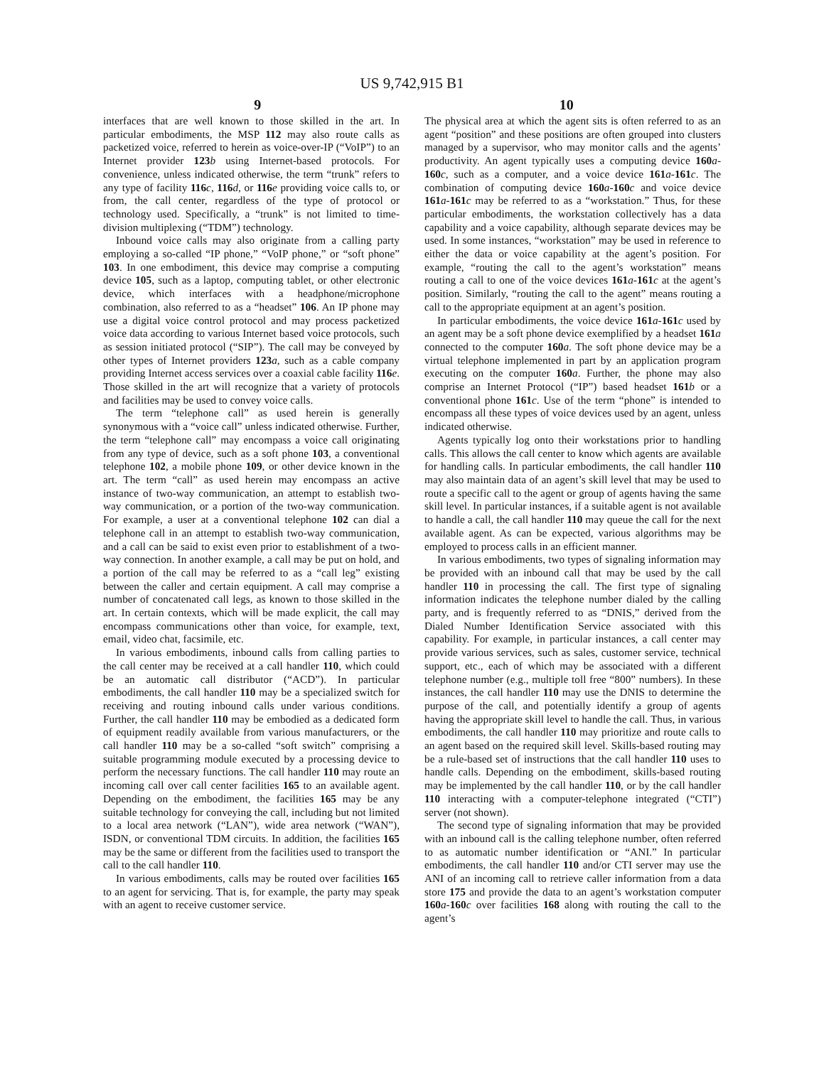US 9,742,915 B1
9 10
interfaces that are well known to those skilled in the art. In particular embodiments, the MSP 112 may also route calls as packetized voice, referred to herein as voice-over-IP (“VoIP”) to an Internet provider 123 b using Internet-based protocols. For convenience, unless indicated otherwise, the term “trunk” refers to any type of facility 116 c, 116 d, or 116 e providing voice calls to, or from, the call center, regardless of the type of protocol or technology used. Specifically, a “trunk” is not limited to time-division multiplexing (“TDM”) technology.
Inbound voice calls may also originate from a calling party employing a so-called “IP phone,” “VoIP phone,” or “soft phone” 103. In one embodiment, this device may comprise a computing device 105, such as a laptop, computing tablet, or other electronic device, which interfaces with a headphone/microphone combination, also referred to as a “headset” 106. An IP phone may use a digital voice control protocol and may process packetized voice data according to various Internet based voice protocols, such as session initiated protocol (“SIP”). The call may be conveyed by other types of Internet providers 123 a, such as a cable company providing Internet access services over a coaxial cable facility 116 e. Those skilled in the art will recognize that a variety of protocols and facilities may be used to convey voice calls.
The term “telephone call” as used herein is generally synonymous with a “voice call” unless indicated otherwise. Further, the term “telephone call” may encompass a voice call originating from any type of device, such as a soft phone 103, a conventional telephone 102, a mobile phone 109, or other device known in the art. The term “call” as used herein may encompass an active instance of two-way communication, an attempt to establish two-way communication, or a portion of the two-way communication. For example, a user at a conventional telephone 102 can dial a telephone call in an attempt to establish two-way communication, and a call can be said to exist even prior to establishment of a two-way connection. In another example, a call may be put on hold, and a portion of the call may be referred to as a “call leg” existing between the caller and certain equipment. A call may comprise a number of concatenated call legs, as known to those skilled in the art. In certain contexts, which will be made explicit, the call may encompass communications other than voice, for example, text, email, video chat, facsimile, etc.
In various embodiments, inbound calls from calling parties to the call center may be received at a call handler 110, which could be an automatic call distributor (“ACD”). In particular embodiments, the call handler 110 may be a specialized switch for receiving and routing inbound calls under various conditions. Further, the call handler 110 may be embodied as a dedicated form of equipment readily available from various manufacturers, or the call handler 110 may be a so-called “soft switch” comprising a suitable programming module executed by a processing device to perform the necessary functions. The call handler 110 may route an incoming call over call center facilities 165 to an available agent. Depending on the embodiment, the facilities 165 may be any suitable technology for conveying the call, including but not limited to a local area network (“LAN”), wide area network (“WAN”), ISDN, or conventional TDM circuits. In addition, the facilities 165 may be the same or different from the facilities used to transport the call to the call handler 110.
In various embodiments, calls may be routed over facilities 165 to an agent for servicing. That is, for example, the party may speak with an agent to receive customer service.
The physical area at which the agent sits is often referred to as an agent “position” and these positions are often grouped into clusters managed by a supervisor, who may monitor calls and the agents’ productivity. An agent typically uses a computing device 160 a-160 c, such as a computer, and a voice device 161 a-161 c. The combination of computing device 160 a-160 c and voice device 161 a-161 c may be referred to as a “workstation.” Thus, for these particular embodiments, the workstation collectively has a data capability and a voice capability, although separate devices may be used. In some instances, “workstation” may be used in reference to either the data or voice capability at the agent’s position. For example, “routing the call to the agent’s workstation” means routing a call to one of the voice devices 161 a-161 c at the agent’s position. Similarly, “routing the call to the agent” means routing a call to the appropriate equipment at an agent’s position.
In particular embodiments, the voice device 161 a-161 c used by an agent may be a soft phone device exemplified by a headset 161 a connected to the computer 160 a. The soft phone device may be a virtual telephone implemented in part by an application program executing on the computer 160 a. Further, the phone may also comprise an Internet Protocol (“IP”) based headset 161 b or a conventional phone 161 c. Use of the term “phone” is intended to encompass all these types of voice devices used by an agent, unless indicated otherwise.
Agents typically log onto their workstations prior to handling calls. This allows the call center to know which agents are available for handling calls. In particular embodiments, the call handler 110 may also maintain data of an agent’s skill level that may be used to route a specific call to the agent or group of agents having the same skill level. In particular instances, if a suitable agent is not available to handle a call, the call handler 110 may queue the call for the next available agent. As can be expected, various algorithms may be employed to process calls in an efficient manner.
In various embodiments, two types of signaling information may be provided with an inbound call that may be used by the call handler 110 in processing the call. The first type of signaling information indicates the telephone number dialed by the calling party, and is frequently referred to as “DNIS,” derived from the Dialed Number Identification Service associated with this capability. For example, in particular instances, a call center may provide various services, such as sales, customer service, technical support, etc., each of which may be associated with a different telephone number (e.g., multiple toll free “800” numbers). In these instances, the call handler 110 may use the DNIS to determine the purpose of the call, and potentially identify a group of agents having the appropriate skill level to handle the call. Thus, in various embodiments, the call handler 110 may prioritize and route calls to an agent based on the required skill level. Skills-based routing may be a rule-based set of instructions that the call handler 110 uses to handle calls. Depending on the embodiment, skills-based routing may be implemented by the call handler 110, or by the call handler 110 interacting with a computer-telephone integrated (“CTI”) server (not shown).
The second type of signaling information that may be provided with an inbound call is the calling telephone number, often referred to as automatic number identification or “ANI.” In particular embodiments, the call handler 110 and/or CTI server may use the ANI of an incoming call to retrieve caller information from a data store 175 and provide the data to an agent’s workstation computer 160 a-160 c over facilities 168 along with routing the call to the agent’s